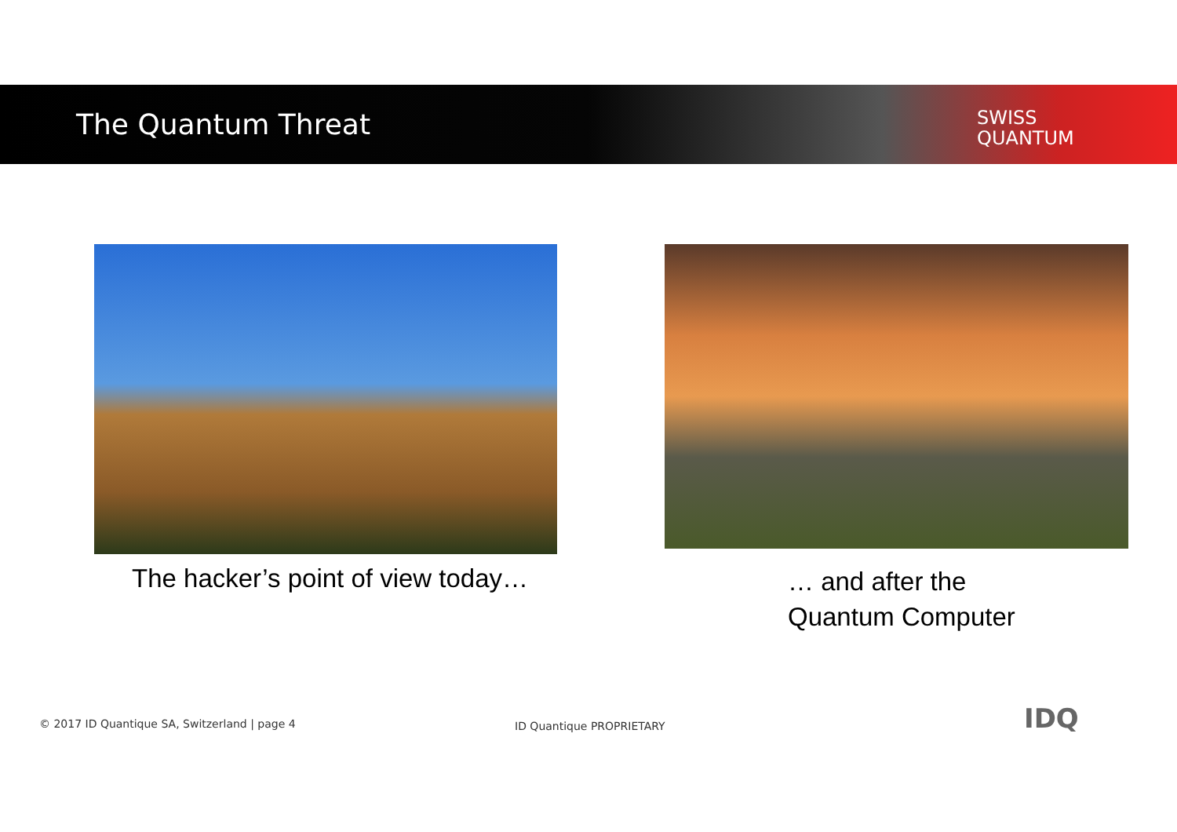The Quantum Threat
SWISS
QUANTUM
The hacker’s point of view today…
… and after the
Quantum Computer
© 2017 ID Quantique SA, Switzerland | page 4
ID Quantique PROPRIETARY IDQ